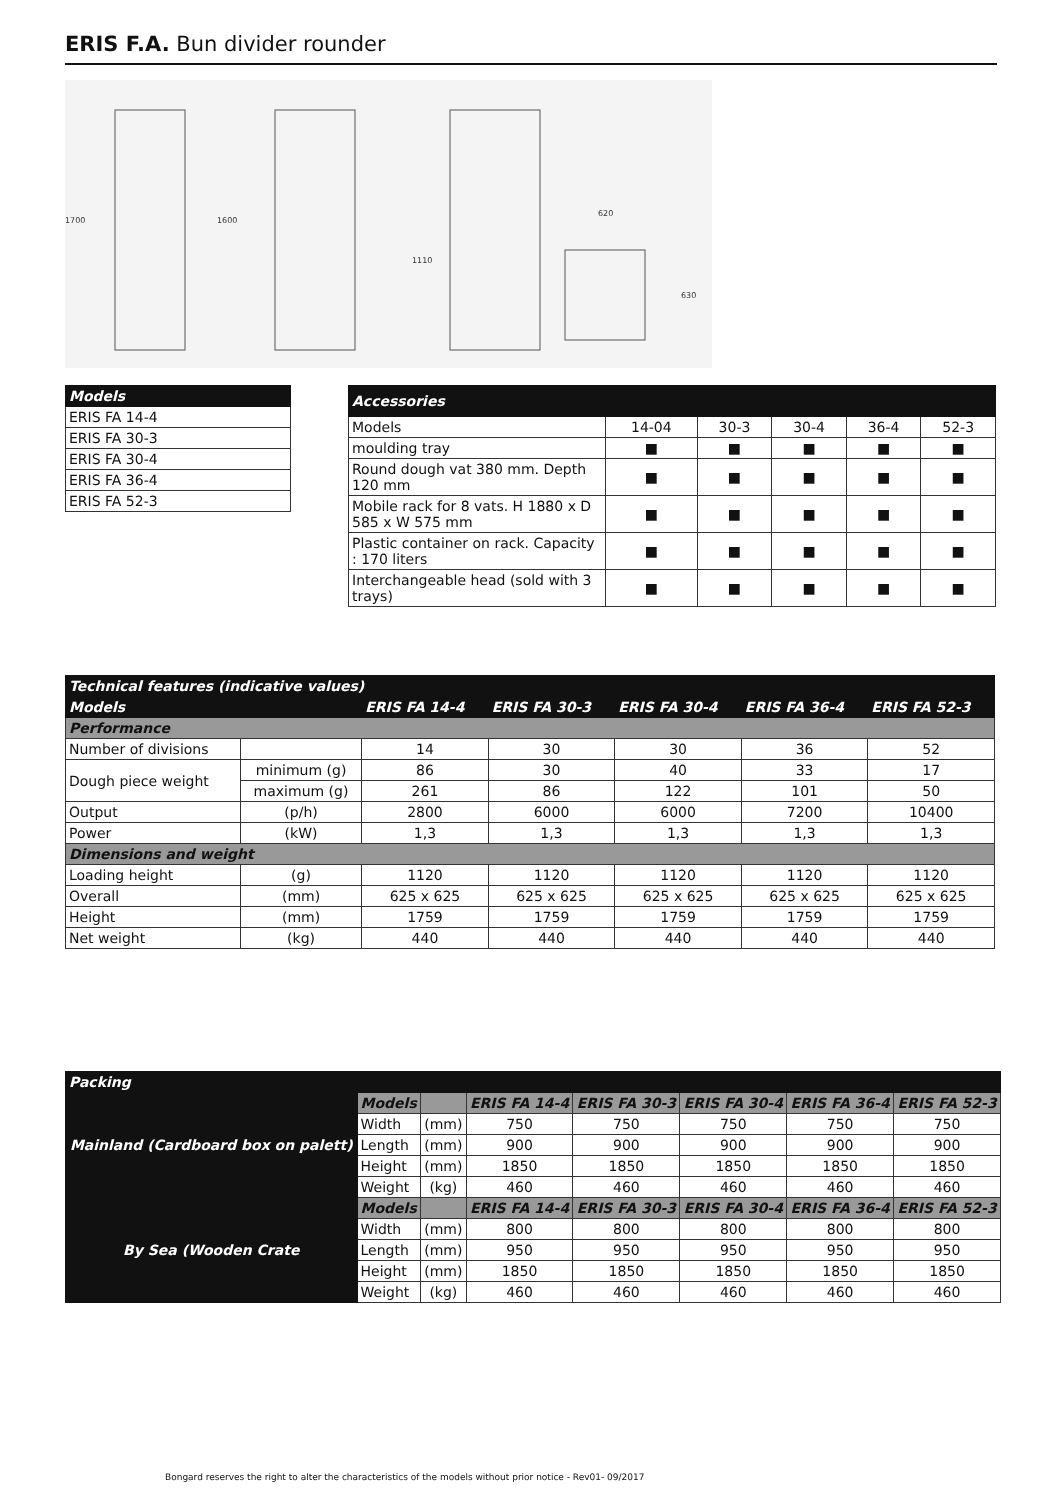ERIS F.A. Bun divider rounder
1700
1600
1110
620
630
| Models |
| --- |
| ERIS FA 14-4 |
| ERIS FA 30-3 |
| ERIS FA 30-4 |
| ERIS FA 36-4 |
| ERIS FA 52-3 |
| Accessories | | | | | |
| --- | --- | --- | --- | --- | --- |
| Models | 14-04 | 30-3 | 30-4 | 36-4 | 52-3 |
| moulding tray | ■ | ■ | ■ | ■ | ■ |
| Round dough vat 380 mm. Depth 120 mm | ■ | ■ | ■ | ■ | ■ |
| Mobile rack for 8 vats. H 1880 x D 585 x W 575 mm | ■ | ■ | ■ | ■ | ■ |
| Plastic container on rack. Capacity : 170 liters | ■ | ■ | ■ | ■ | ■ |
| Interchangeable head (sold with 3 trays) | ■ | ■ | ■ | ■ | ■ |
| Technical features (indicative values) | | | | | | |
| --- | --- | --- | --- | --- | --- | --- |
| Models | | ERIS FA 14-4 | ERIS FA 30-3 | ERIS FA 30-4 | ERIS FA 36-4 | ERIS FA 52-3 |
| Performance | | | | | | |
| Number of divisions | | 14 | 30 | 30 | 36 | 52 |
| Dough piece weight | minimum (g) | 86 | 30 | 40 | 33 | 17 |
| | maximum (g) | 261 | 86 | 122 | 101 | 50 |
| Output | (p/h) | 2800 | 6000 | 6000 | 7200 | 10400 |
| Power | (kW) | 1,3 | 1,3 | 1,3 | 1,3 | 1,3 |
| Dimensions and weight | | | | | | |
| Loading height | (g) | 1120 | 1120 | 1120 | 1120 | 1120 |
| Overall | (mm) | 625 x 625 | 625 x 625 | 625 x 625 | 625 x 625 | 625 x 625 |
| Height | (mm) | 1759 | 1759 | 1759 | 1759 | 1759 |
| Net weight | (kg) | 440 | 440 | 440 | 440 | 440 |
| Packing | | | | | | | |
| --- | --- | --- | --- | --- | --- | --- | --- |
| Mainland (Cardboard box on palett) | Models | | ERIS FA 14-4 | ERIS FA 30-3 | ERIS FA 30-4 | ERIS FA 36-4 | ERIS FA 52-3 |
| | Width | (mm) | 750 | 750 | 750 | 750 | 750 |
| | Length | (mm) | 900 | 900 | 900 | 900 | 900 |
| | Height | (mm) | 1850 | 1850 | 1850 | 1850 | 1850 |
| | Weight | (kg) | 460 | 460 | 460 | 460 | 460 |
| By Sea (Wooden Crate | Models | | ERIS FA 14-4 | ERIS FA 30-3 | ERIS FA 30-4 | ERIS FA 36-4 | ERIS FA 52-3 |
| | Width | (mm) | 800 | 800 | 800 | 800 | 800 |
| | Length | (mm) | 950 | 950 | 950 | 950 | 950 |
| | Height | (mm) | 1850 | 1850 | 1850 | 1850 | 1850 |
| | Weight | (kg) | 460 | 460 | 460 | 460 | 460 |
Bongard reserves the right to alter the characteristics of the models without prior notice - Rev01- 09/2017